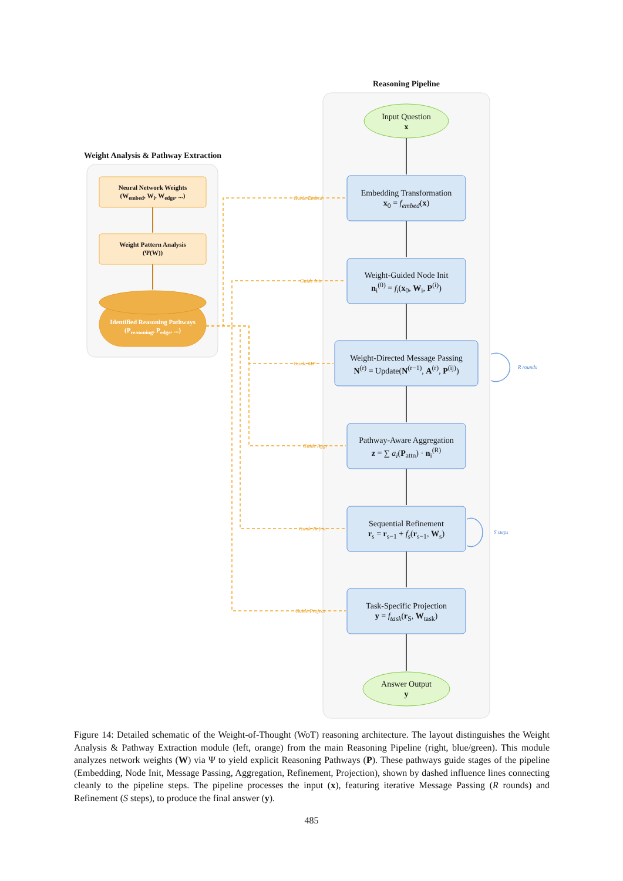Reasoning Pipeline
Weight Analysis & Pathway Extraction
Neural Network Weights
(W<sub>embed</sub>, W<sub>i</sub>, W<sub>edge</sub>, ...)
Weight Pattern Analysis
(Ψ(W))
Identified Reasoning Pathways
(P<sub>reasoning</sub>, P<sub>edge</sub>, ...)
Input Question
x
Embedding Transformation
x<sub>0</sub> = f<sub>embed</sub>(x)
Weight-Guided Node Init
n<sub>i</sub><sup>(0)</sup> = f<sub>i</sub>(x<sub>0</sub>, W<sub>i</sub>, P<sup>(i)</sup>)
Weight-Directed Message Passing
N<sup>(r)</sup> = Update(N<sup>(r−1)</sup>, A<sup>(r)</sup>, P<sup>(ij)</sup>)
Pathway-Aware Aggregation
z = ∑ a<sub>i</sub>(P<sub>attn</sub>) · n<sub>i</sub><sup>(R)</sup>
Sequential Refinement
r<sub>s</sub> = r<sub>s−1</sub> + f<sub>s</sub>(r<sub>s−1</sub>, W<sub>s</sub>)
Task-Specific Projection
y = f<sub>task</sub>(r<sub>S</sub>, W<sub>task</sub>)
Answer Output
y
Guide Embed
Guide Init
Guide MP
Guide Aggr
Guide Refine
Guide Project
R rounds
S steps
Figure 14: Detailed schematic of the Weight-of-Thought (WoT) reasoning architecture. The layout distinguishes the Weight Analysis & Pathway Extraction module (left, orange) from the main Reasoning Pipeline (right, blue/green). This module analyzes network weights (W) via Ψ to yield explicit Reasoning Pathways (P). These pathways guide stages of the pipeline (Embedding, Node Init, Message Passing, Aggregation, Refinement, Projection), shown by dashed influence lines connecting cleanly to the pipeline steps. The pipeline processes the input (x), featuring iterative Message Passing (R rounds) and Refinement (S steps), to produce the final answer (y).
485